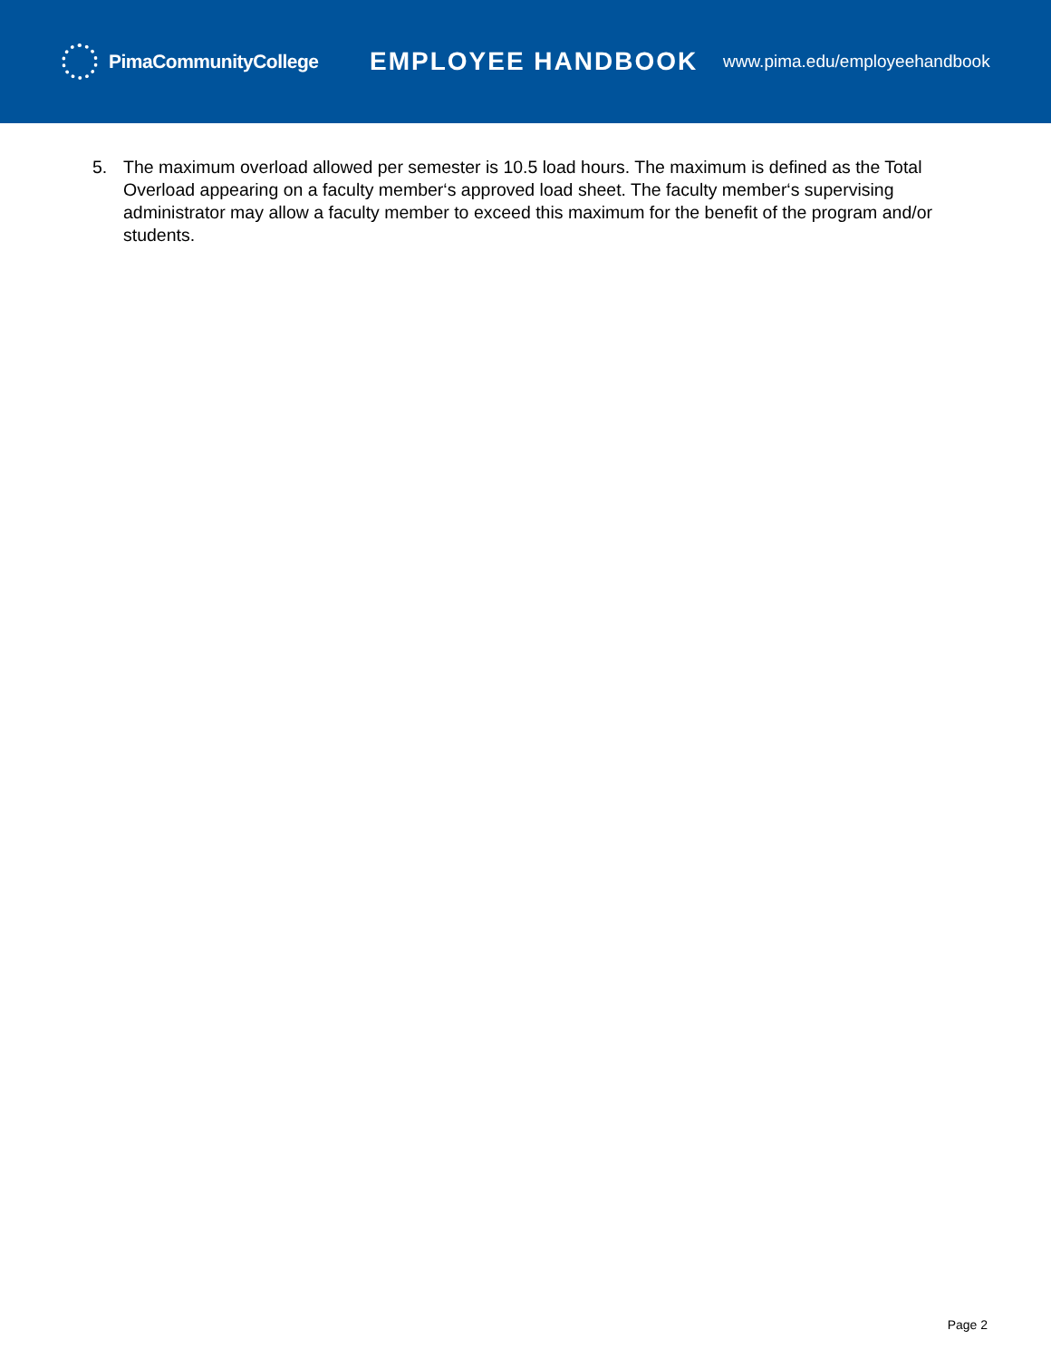PimaCommunityCollege
EMPLOYEE HANDBOOK
www.pima.edu/employeehandbook
5. The maximum overload allowed per semester is 10.5 load hours. The maximum is defined as the Total Overload appearing on a faculty member‘s approved load sheet. The faculty member‘s supervising administrator may allow a faculty member to exceed this maximum for the benefit of the program and/or students.
Page 2